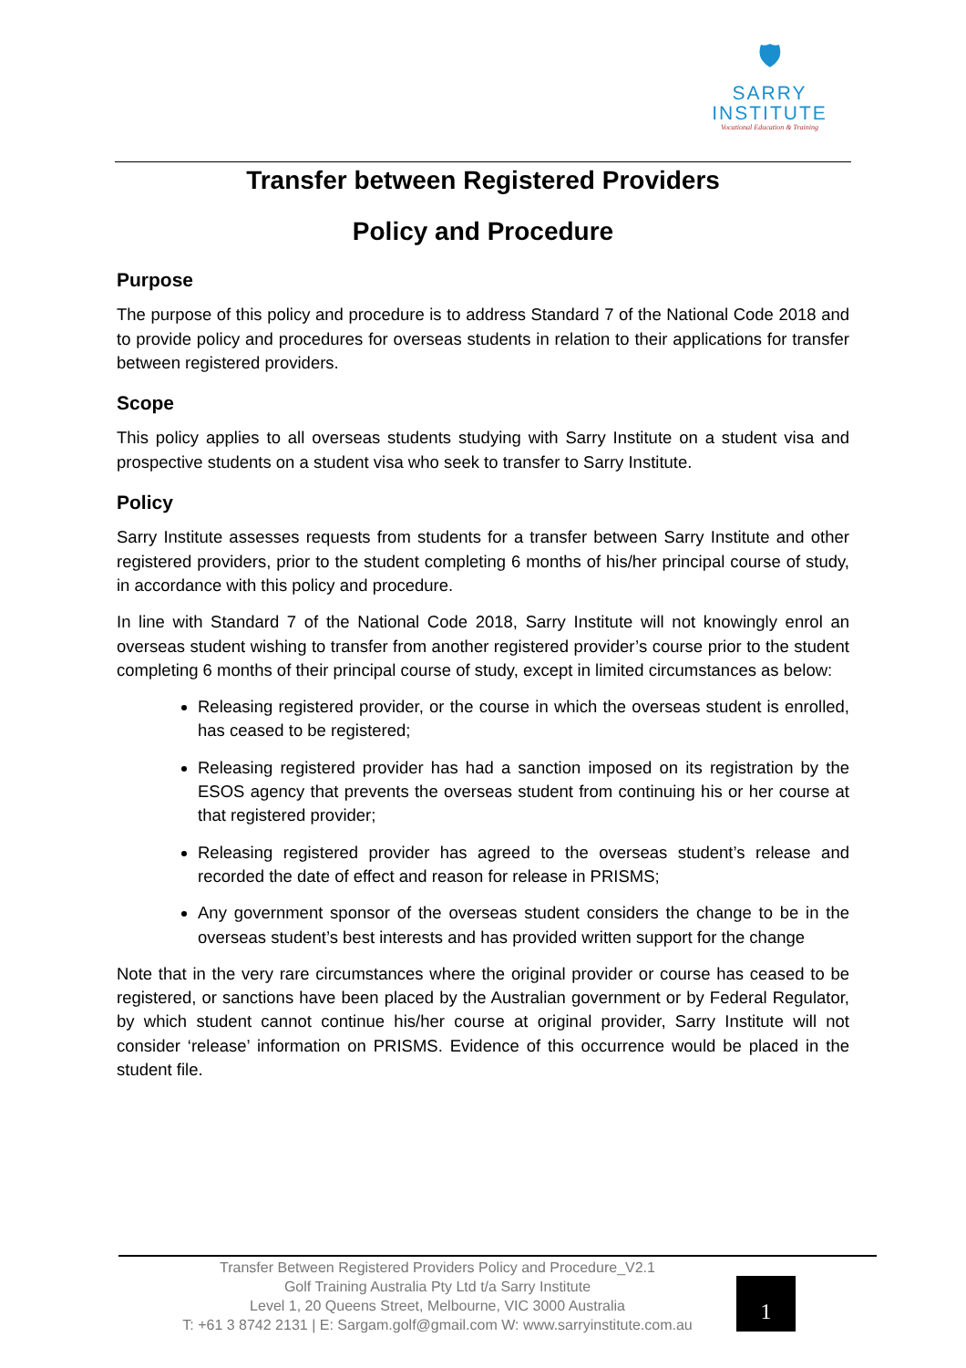🛡
SARRY
INSTITUTE
Vocational Education & Training
Transfer between Registered Providers
Policy and Procedure
Purpose
The purpose of this policy and procedure is to address Standard 7 of the National Code 2018 and to provide policy and procedures for overseas students in relation to their applications for transfer between registered providers.
Scope
This policy applies to all overseas students studying with Sarry Institute on a student visa and prospective students on a student visa who seek to transfer to Sarry Institute.
Policy
Sarry Institute assesses requests from students for a transfer between Sarry Institute and other registered providers, prior to the student completing 6 months of his/her principal course of study, in accordance with this policy and procedure.
In line with Standard 7 of the National Code 2018, Sarry Institute will not knowingly enrol an overseas student wishing to transfer from another registered provider’s course prior to the student completing 6 months of their principal course of study, except in limited circumstances as below:
Releasing registered provider, or the course in which the overseas student is enrolled, has ceased to be registered;
Releasing registered provider has had a sanction imposed on its registration by the ESOS agency that prevents the overseas student from continuing his or her course at that registered provider;
Releasing registered provider has agreed to the overseas student’s release and recorded the date of effect and reason for release in PRISMS;
Any government sponsor of the overseas student considers the change to be in the overseas student’s best interests and has provided written support for the change
Note that in the very rare circumstances where the original provider or course has ceased to be registered, or sanctions have been placed by the Australian government or by Federal Regulator, by which student cannot continue his/her course at original provider, Sarry Institute will not consider ‘release’ information on PRISMS. Evidence of this occurrence would be placed in the student file.
Transfer Between Registered Providers Policy and Procedure_V2.1
Golf Training Australia Pty Ltd t/a Sarry Institute
Level 1, 20 Queens Street, Melbourne, VIC 3000 Australia
T: +61 3 8742 2131 | E: Sargam.golf@gmail.com W: www.sarryinstitute.com.au
1